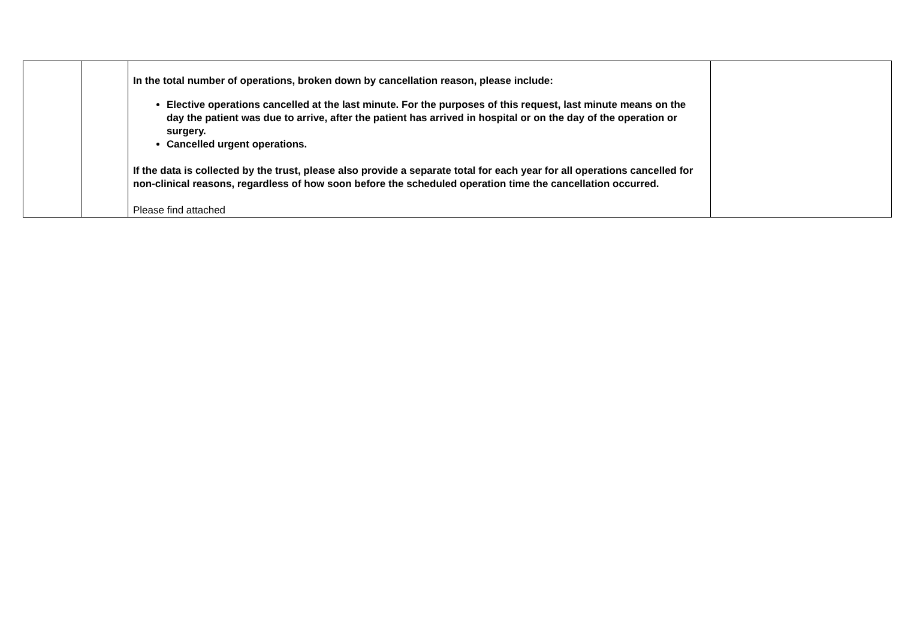| | | In the total number of operations, broken down by cancellation reason, please include: Elective operations cancelled at the last minute. For the purposes of this request, last minute means on the day the patient was due to arrive, after the patient has arrived in hospital or on the day of the operation or surgery. Cancelled urgent operations. If the data is collected by the trust, please also provide a separate total for each year for all operations cancelled for non-clinical reasons, regardless of how soon before the scheduled operation time the cancellation occurred. Please find attached | |